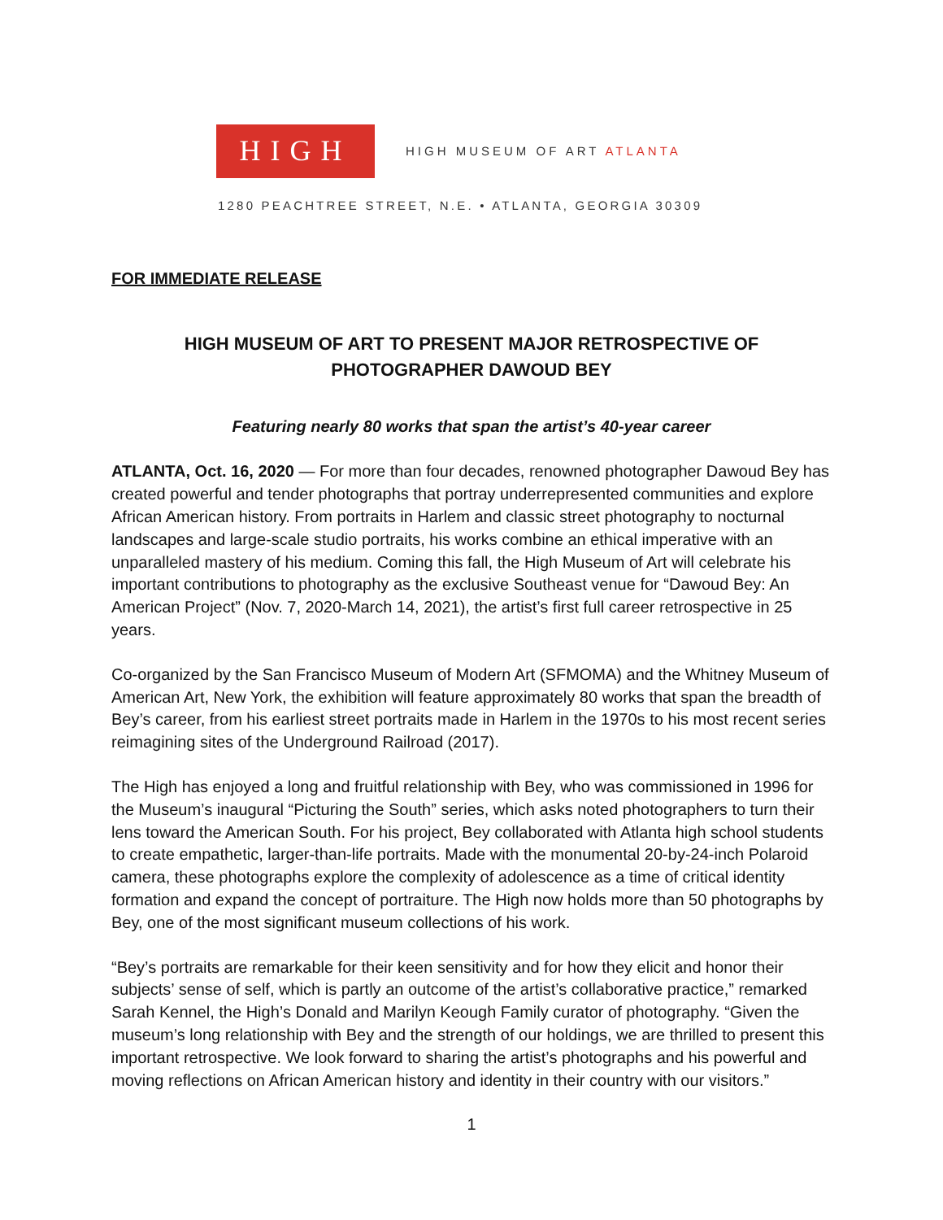HIGH
HIGH MUSEUM OF ART ATLANTA
1280 PEACHTREE STREET, N.E. • ATLANTA, GEORGIA 30309
FOR IMMEDIATE RELEASE
HIGH MUSEUM OF ART TO PRESENT MAJOR RETROSPECTIVE OF
PHOTOGRAPHER DAWOUD BEY
Featuring nearly 80 works that span the artist’s 40-year career
ATLANTA, Oct. 16, 2020 — For more than four decades, renowned photographer Dawoud Bey has created powerful and tender photographs that portray underrepresented communities and explore African American history. From portraits in Harlem and classic street photography to nocturnal landscapes and large-scale studio portraits, his works combine an ethical imperative with an unparalleled mastery of his medium. Coming this fall, the High Museum of Art will celebrate his important contributions to photography as the exclusive Southeast venue for “Dawoud Bey: An American Project” (Nov. 7, 2020-March 14, 2021), the artist’s first full career retrospective in 25 years.
Co-organized by the San Francisco Museum of Modern Art (SFMOMA) and the Whitney Museum of American Art, New York, the exhibition will feature approximately 80 works that span the breadth of Bey’s career, from his earliest street portraits made in Harlem in the 1970s to his most recent series reimagining sites of the Underground Railroad (2017).
The High has enjoyed a long and fruitful relationship with Bey, who was commissioned in 1996 for the Museum’s inaugural “Picturing the South” series, which asks noted photographers to turn their lens toward the American South. For his project, Bey collaborated with Atlanta high school students to create empathetic, larger-than-life portraits. Made with the monumental 20-by-24-inch Polaroid camera, these photographs explore the complexity of adolescence as a time of critical identity formation and expand the concept of portraiture. The High now holds more than 50 photographs by Bey, one of the most significant museum collections of his work.
“Bey’s portraits are remarkable for their keen sensitivity and for how they elicit and honor their subjects’ sense of self, which is partly an outcome of the artist’s collaborative practice,” remarked Sarah Kennel, the High’s Donald and Marilyn Keough Family curator of photography. “Given the museum’s long relationship with Bey and the strength of our holdings, we are thrilled to present this important retrospective. We look forward to sharing the artist’s photographs and his powerful and moving reflections on African American history and identity in their country with our visitors.”
1